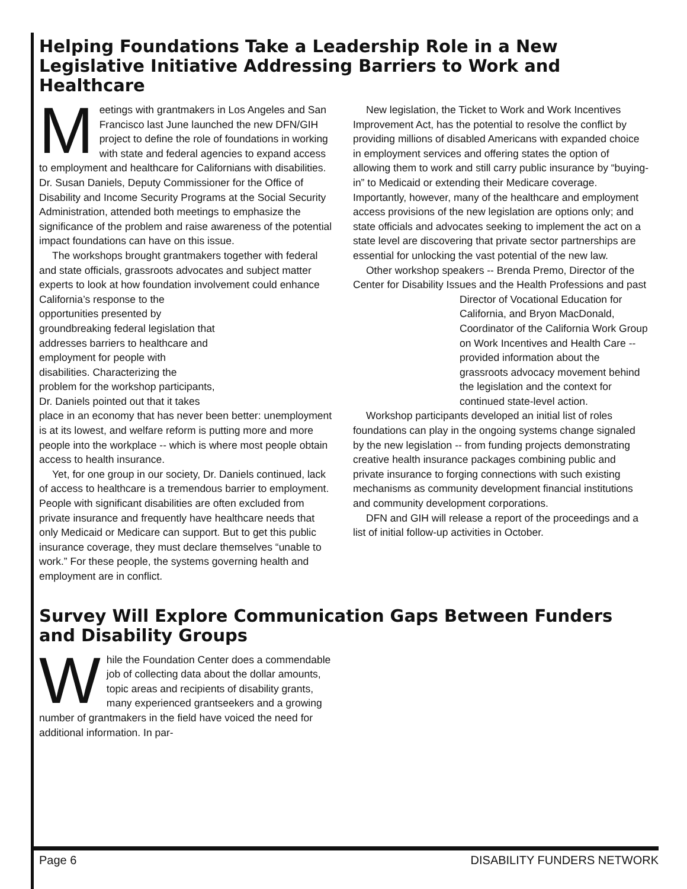Helping Foundations Take a Leadership Role in a New Legislative Initiative Addressing Barriers to Work and Healthcare
Meetings with grantmakers in Los Angeles and San Francisco last June launched the new DFN/GIH project to define the role of foundations in working with state and federal agencies to expand access to employment and healthcare for Californians with disabilities. Dr. Susan Daniels, Deputy Commissioner for the Office of Disability and Income Security Programs at the Social Security Administration, attended both meetings to emphasize the significance of the problem and raise awareness of the potential impact foundations can have on this issue.
The workshops brought grantmakers together with federal and state officials, grassroots advocates and subject matter experts to look at how foundation involvement could enhance California’s response to the opportunities presented by groundbreaking federal legislation that addresses barriers to healthcare and employment for people with disabilities. Characterizing the problem for the workshop participants, Dr. Daniels pointed out that it takes place in an economy that has never been better: unemployment is at its lowest, and welfare reform is putting more and more people into the workplace -- which is where most people obtain access to health insurance.
Yet, for one group in our society, Dr. Daniels continued, lack of access to healthcare is a tremendous barrier to employment. People with significant disabilities are often excluded from private insurance and frequently have healthcare needs that only Medicaid or Medicare can support. But to get this public insurance coverage, they must declare themselves “unable to work.” For these people, the systems governing health and employment are in conflict.
New legislation, the Ticket to Work and Work Incentives Improvement Act, has the potential to resolve the conflict by providing millions of disabled Americans with expanded choice in employment services and offering states the option of allowing them to work and still carry public insurance by “buying-in” to Medicaid or extending their Medicare coverage. Importantly, however, many of the healthcare and employment access provisions of the new legislation are options only; and state officials and advocates seeking to implement the act on a state level are discovering that private sector partnerships are essential for unlocking the vast potential of the new law.
Other workshop speakers -- Brenda Premo, Director of the Center for Disability Issues and the Health Pro fessions and past Director of Vocational Education for California, and Bryon MacDonald, Coordinator of the California Work Group on Work Incentives and Health Care -- provided information about the grassroots advocacy movement behind the legislation and the context for continued state-level action.
Workshop participants developed an initial list of roles foundations can play in the ongoing systems change signaled by the new legislation -- from funding projects demonstrating creative health insurance packages combining public and private insurance to forging connections with such existing mechanisms as community development financial institutions and community development corporations.
DFN and GIH will release a report of the proceedings and a list of initial follow-up activities in October.
Survey Will Explore Communication Gaps Between Funders and Disability Groups
While the Foundation Center does a commendable job of collecting data about the dollar amounts, topic areas and recipients of disability grants, many experienced grantseekers and a growing number of grantmakers in the field have voiced the need for additional information. In par-
Page 6 DISABILITY FUNDERS NETWORK